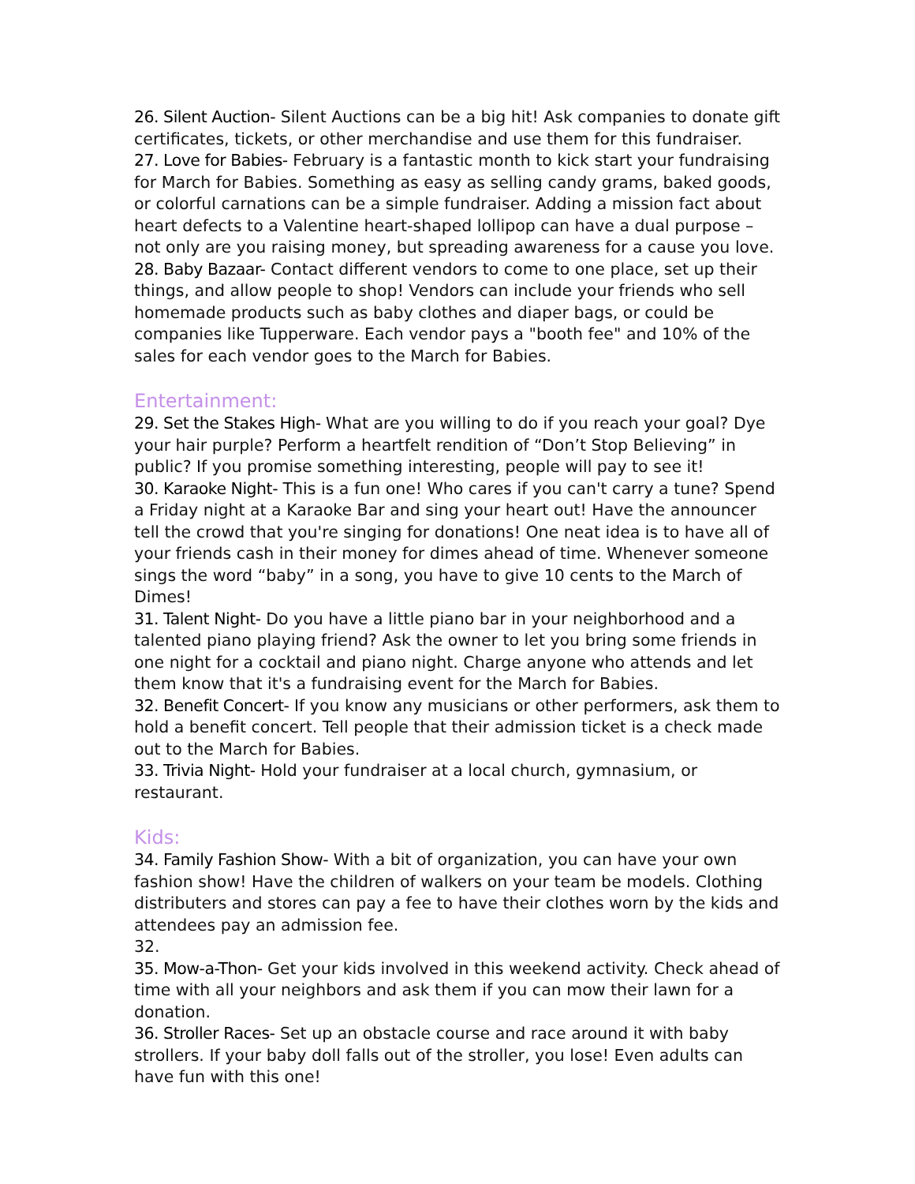26. Silent Auction- Silent Auctions can be a big hit! Ask companies to donate gift certificates, tickets, or other merchandise and use them for this fundraiser.
27. Love for Babies- February is a fantastic month to kick start your fundraising for March for Babies. Something as easy as selling candy grams, baked goods, or colorful carnations can be a simple fundraiser. Adding a mission fact about heart defects to a Valentine heart-shaped lollipop can have a dual purpose – not only are you raising money, but spreading awareness for a cause you love.
28. Baby Bazaar- Contact different vendors to come to one place, set up their things, and allow people to shop! Vendors can include your friends who sell homemade products such as baby clothes and diaper bags, or could be companies like Tupperware. Each vendor pays a "booth fee" and 10% of the sales for each vendor goes to the March for Babies.
Entertainment:
29. Set the Stakes High- What are you willing to do if you reach your goal? Dye your hair purple? Perform a heartfelt rendition of “Don’t Stop Believing” in public? If you promise something interesting, people will pay to see it!
30. Karaoke Night- This is a fun one! Who cares if you can't carry a tune? Spend a Friday night at a Karaoke Bar and sing your heart out! Have the announcer tell the crowd that you're singing for donations! One neat idea is to have all of your friends cash in their money for dimes ahead of time. Whenever someone sings the word “baby” in a song, you have to give 10 cents to the March of Dimes!
31. Talent Night- Do you have a little piano bar in your neighborhood and a talented piano playing friend? Ask the owner to let you bring some friends in one night for a cocktail and piano night. Charge anyone who attends and let them know that it's a fundraising event for the March for Babies.
32. Benefit Concert- If you know any musicians or other performers, ask them to hold a benefit concert. Tell people that their admission ticket is a check made out to the March for Babies.
33. Trivia Night- Hold your fundraiser at a local church, gymnasium, or restaurant.
Kids:
34. Family Fashion Show- With a bit of organization, you can have your own fashion show! Have the children of walkers on your team be models. Clothing distributers and stores can pay a fee to have their clothes worn by the kids and attendees pay an admission fee.
32.
35. Mow-a-Thon- Get your kids involved in this weekend activity. Check ahead of time with all your neighbors and ask them if you can mow their lawn for a donation.
36. Stroller Races- Set up an obstacle course and race around it with baby strollers. If your baby doll falls out of the stroller, you lose! Even adults can have fun with this one!